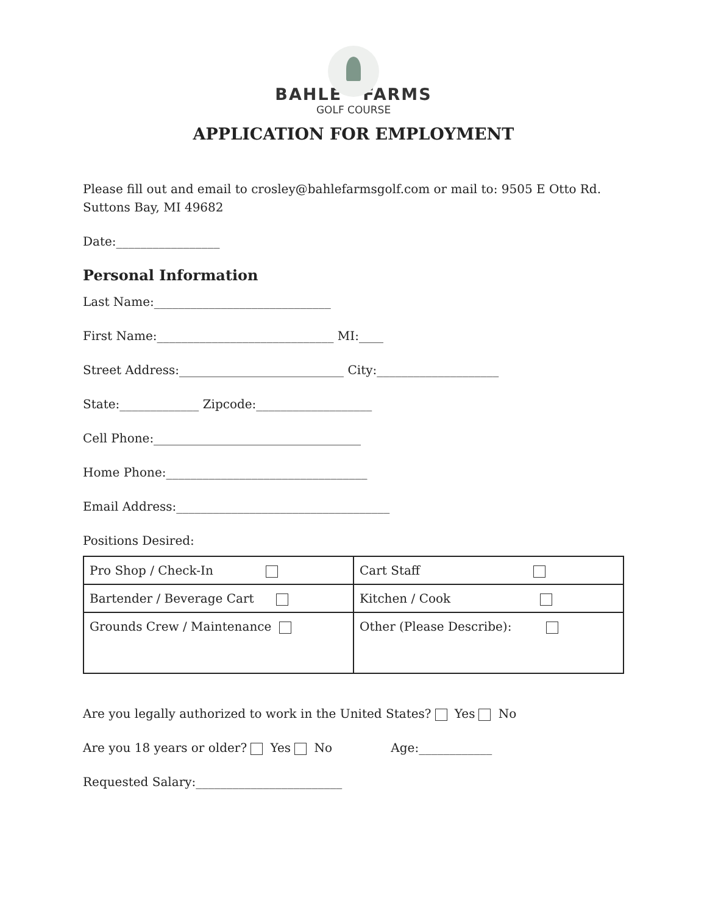BAHLE FARMS
GOLF COURSE
APPLICATION FOR EMPLOYMENT
Please fill out and email to crosley@bahlefarmsgolf.com or mail to: 9505 E Otto Rd. Suttons Bay, MI 49682
Date:_________________
Personal Information
Last Name:_____________________________
First Name:_____________________________ MI:____
Street Address:___________________________ City:____________________
State:_____________ Zipcode:___________________
Cell Phone:__________________________________
Home Phone:_________________________________
Email Address:___________________________________
Positions Desired:
| Pro Shop / Check-In | Cart Staff |
| Bartender / Beverage Cart | Kitchen / Cook |
| Grounds Crew / Maintenance | Other (Please Describe): |
Are you legally authorized to work in the United States? Yes No
Are you 18 years or older? Yes No Age:____________
Requested Salary:________________________